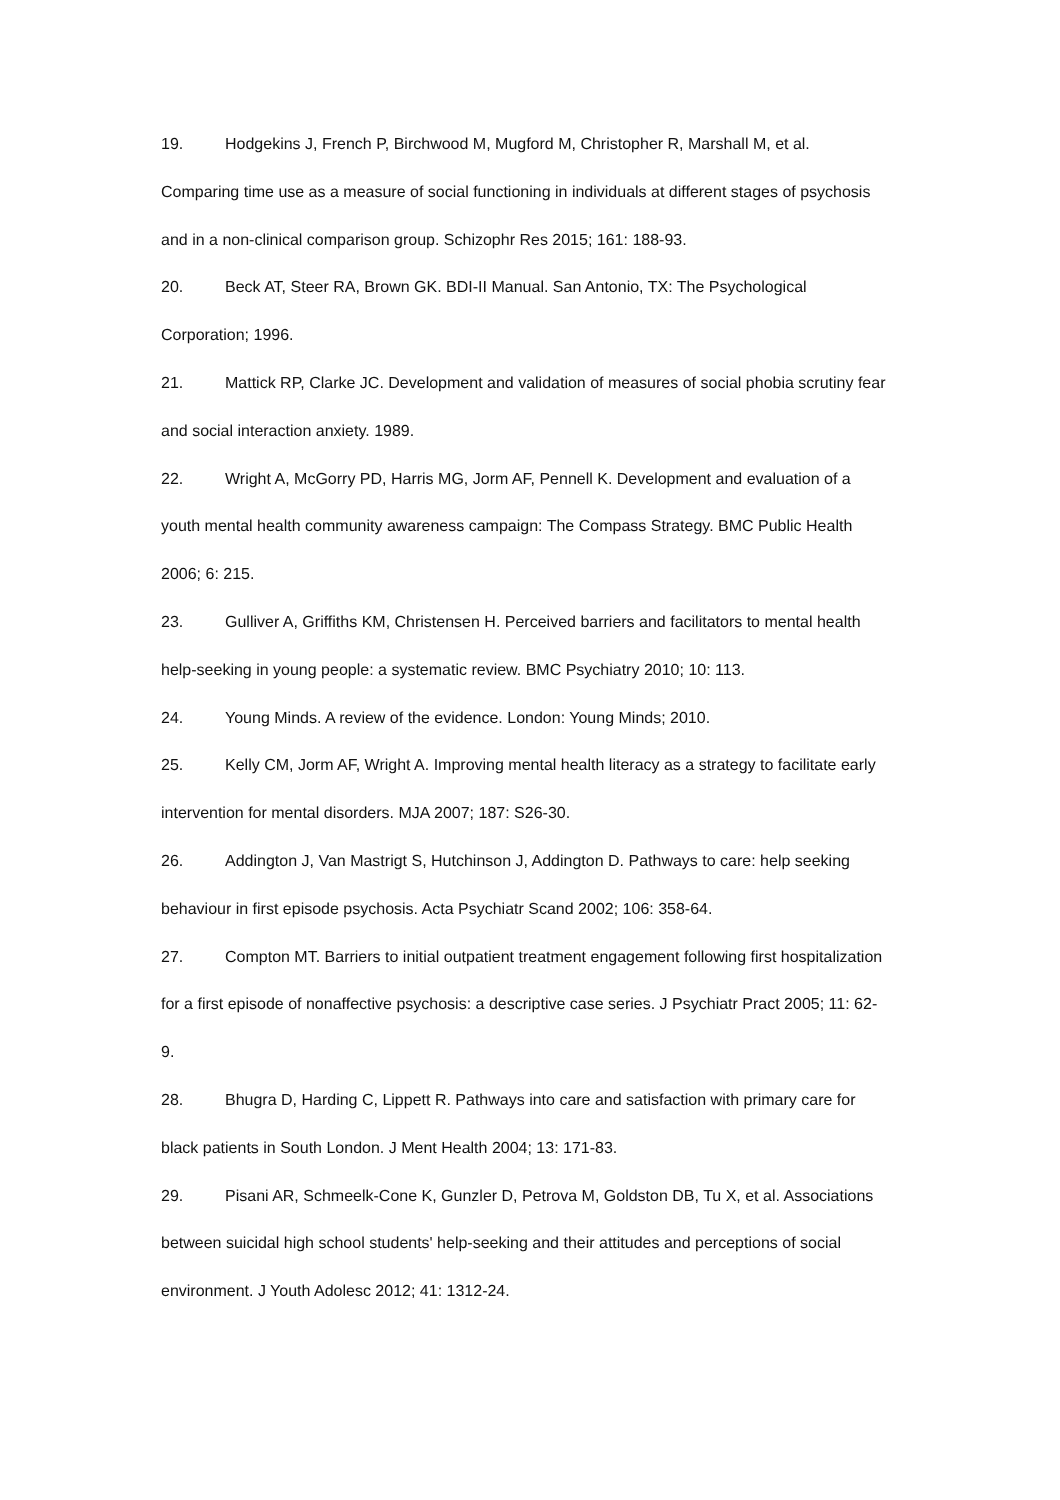19. Hodgekins J, French P, Birchwood M, Mugford M, Christopher R, Marshall M, et al. Comparing time use as a measure of social functioning in individuals at different stages of psychosis and in a non-clinical comparison group. Schizophr Res 2015; 161: 188-93.
20. Beck AT, Steer RA, Brown GK. BDI-II Manual. San Antonio, TX: The Psychological Corporation; 1996.
21. Mattick RP, Clarke JC. Development and validation of measures of social phobia scrutiny fear and social interaction anxiety. 1989.
22. Wright A, McGorry PD, Harris MG, Jorm AF, Pennell K. Development and evaluation of a youth mental health community awareness campaign: The Compass Strategy. BMC Public Health 2006; 6: 215.
23. Gulliver A, Griffiths KM, Christensen H. Perceived barriers and facilitators to mental health help-seeking in young people: a systematic review. BMC Psychiatry 2010; 10: 113.
24. Young Minds. A review of the evidence. London: Young Minds; 2010.
25. Kelly CM, Jorm AF, Wright A. Improving mental health literacy as a strategy to facilitate early intervention for mental disorders. MJA 2007; 187: S26-30.
26. Addington J, Van Mastrigt S, Hutchinson J, Addington D. Pathways to care: help seeking behaviour in first episode psychosis. Acta Psychiatr Scand 2002; 106: 358-64.
27. Compton MT. Barriers to initial outpatient treatment engagement following first hospitalization for a first episode of nonaffective psychosis: a descriptive case series. J Psychiatr Pract 2005; 11: 62-9.
28. Bhugra D, Harding C, Lippett R. Pathways into care and satisfaction with primary care for black patients in South London. J Ment Health 2004; 13: 171-83.
29. Pisani AR, Schmeelk-Cone K, Gunzler D, Petrova M, Goldston DB, Tu X, et al. Associations between suicidal high school students' help-seeking and their attitudes and perceptions of social environment. J Youth Adolesc 2012; 41: 1312-24.